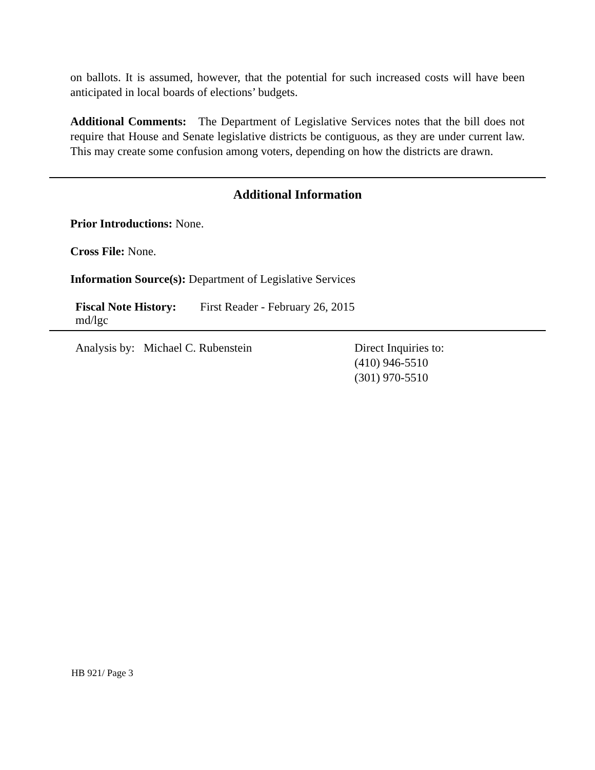on ballots. It is assumed, however, that the potential for such increased costs will have been anticipated in local boards of elections’ budgets.
Additional Comments: The Department of Legislative Services notes that the bill does not require that House and Senate legislative districts be contiguous, as they are under current law. This may create some confusion among voters, depending on how the districts are drawn.
Additional Information
Prior Introductions: None.
Cross File: None.
Information Source(s): Department of Legislative Services
Fiscal Note History: First Reader - February 26, 2015
md/lgc
Analysis by: Michael C. Rubenstein Direct Inquiries to:
(410) 946-5510
(301) 970-5510
HB 921/ Page 3